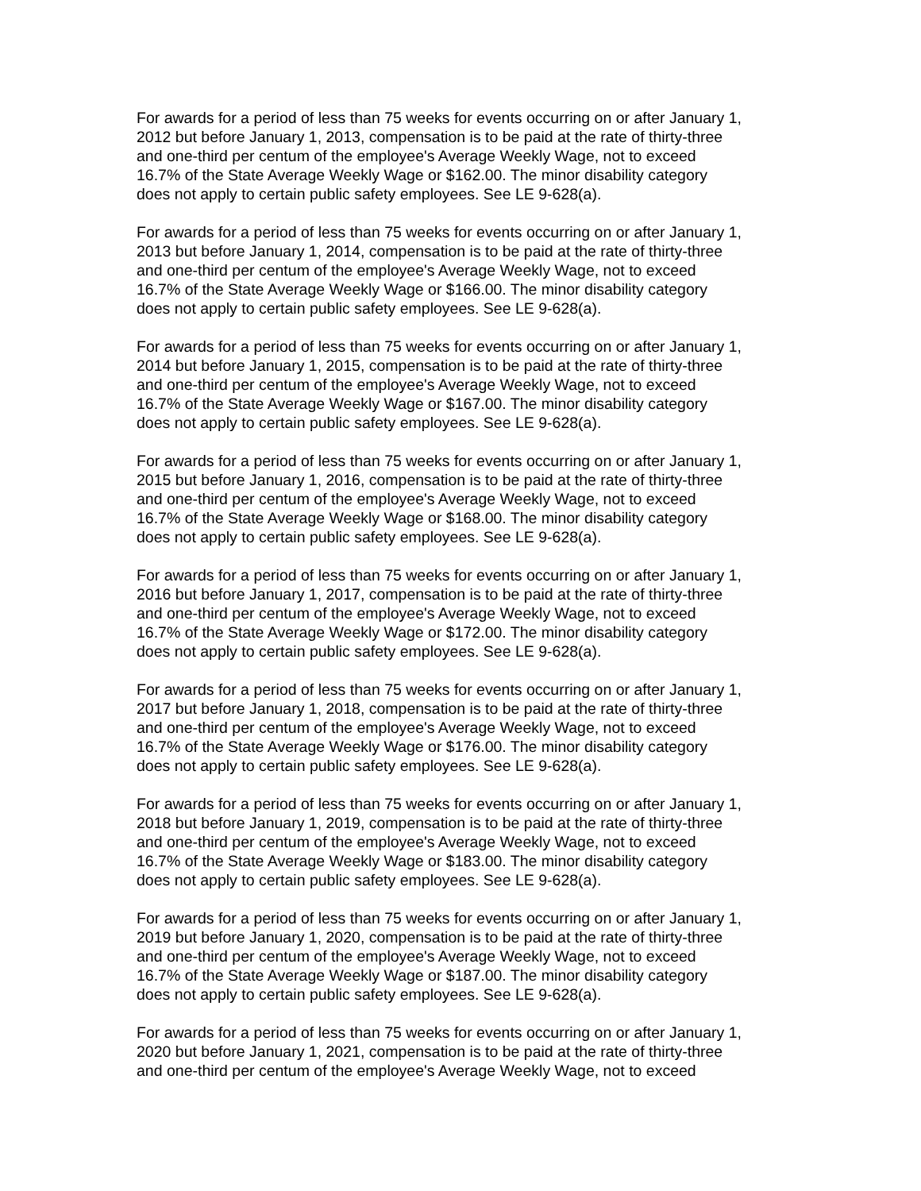For awards for a period of less than 75 weeks for events occurring on or after January 1, 2012 but before January 1, 2013, compensation is to be paid at the rate of thirty-three and one-third per centum of the employee's Average Weekly Wage, not to exceed 16.7% of the State Average Weekly Wage or $162.00. The minor disability category does not apply to certain public safety employees. See LE 9-628(a).
For awards for a period of less than 75 weeks for events occurring on or after January 1, 2013 but before January 1, 2014, compensation is to be paid at the rate of thirty-three and one-third per centum of the employee's Average Weekly Wage, not to exceed 16.7% of the State Average Weekly Wage or $166.00. The minor disability category does not apply to certain public safety employees. See LE 9-628(a).
For awards for a period of less than 75 weeks for events occurring on or after January 1, 2014 but before January 1, 2015, compensation is to be paid at the rate of thirty-three and one-third per centum of the employee's Average Weekly Wage, not to exceed 16.7% of the State Average Weekly Wage or $167.00. The minor disability category does not apply to certain public safety employees. See LE 9-628(a).
For awards for a period of less than 75 weeks for events occurring on or after January 1, 2015 but before January 1, 2016, compensation is to be paid at the rate of thirty-three and one-third per centum of the employee's Average Weekly Wage, not to exceed 16.7% of the State Average Weekly Wage or $168.00. The minor disability category does not apply to certain public safety employees. See LE 9-628(a).
For awards for a period of less than 75 weeks for events occurring on or after January 1, 2016 but before January 1, 2017, compensation is to be paid at the rate of thirty-three and one-third per centum of the employee's Average Weekly Wage, not to exceed 16.7% of the State Average Weekly Wage or $172.00. The minor disability category does not apply to certain public safety employees. See LE 9-628(a).
For awards for a period of less than 75 weeks for events occurring on or after January 1, 2017 but before January 1, 2018, compensation is to be paid at the rate of thirty-three and one-third per centum of the employee's Average Weekly Wage, not to exceed 16.7% of the State Average Weekly Wage or $176.00. The minor disability category does not apply to certain public safety employees. See LE 9-628(a).
For awards for a period of less than 75 weeks for events occurring on or after January 1, 2018 but before January 1, 2019, compensation is to be paid at the rate of thirty-three and one-third per centum of the employee's Average Weekly Wage, not to exceed 16.7% of the State Average Weekly Wage or $183.00. The minor disability category does not apply to certain public safety employees. See LE 9-628(a).
For awards for a period of less than 75 weeks for events occurring on or after January 1, 2019 but before January 1, 2020, compensation is to be paid at the rate of thirty-three and one-third per centum of the employee's Average Weekly Wage, not to exceed 16.7% of the State Average Weekly Wage or $187.00. The minor disability category does not apply to certain public safety employees. See LE 9-628(a).
For awards for a period of less than 75 weeks for events occurring on or after January 1, 2020 but before January 1, 2021, compensation is to be paid at the rate of thirty-three and one-third per centum of the employee's Average Weekly Wage, not to exceed